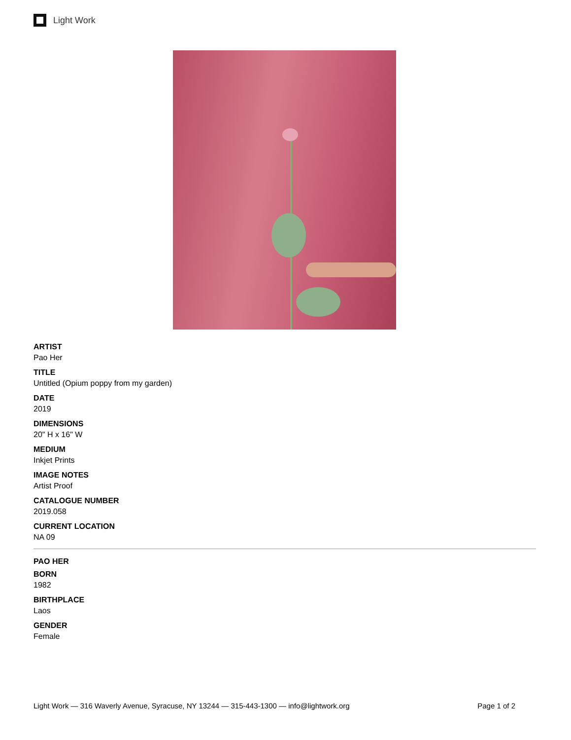Light Work
ARTIST
Pao Her
TITLE
Untitled (Opium poppy from my garden)
DATE
2019
DIMENSIONS
20" H x 16" W
MEDIUM
Inkjet Prints
IMAGE NOTES
Artist Proof
CATALOGUE NUMBER
2019.058
CURRENT LOCATION
NA 09
PAO HER
BORN
1982
BIRTHPLACE
Laos
GENDER
Female
Light Work — 316 Waverly Avenue, Syracuse, NY 13244 — 315-443-1300 — info@lightwork.org Page 1 of 2